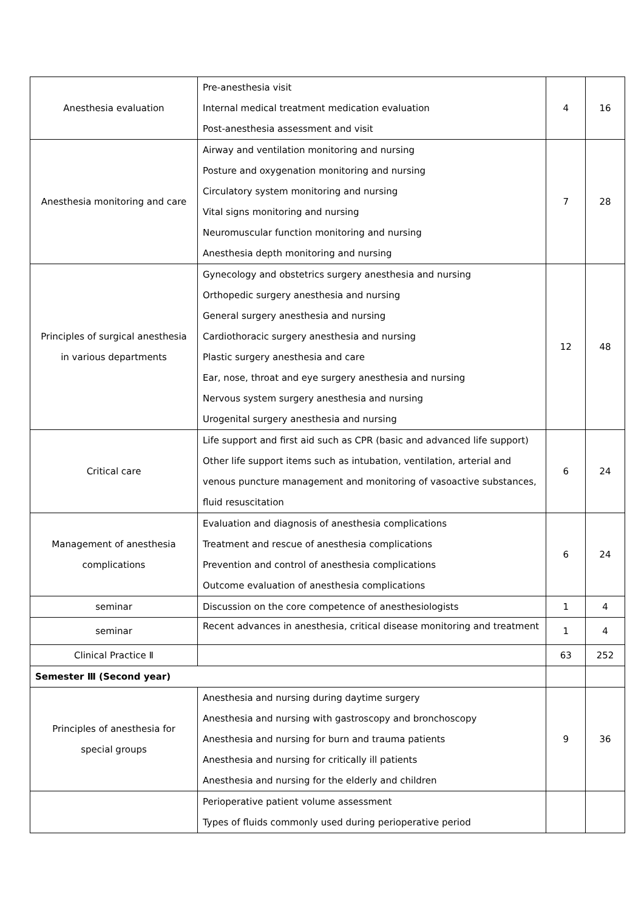| Anesthesia evaluation | Pre-anesthesia visit Internal medical treatment medication evaluation Post-anesthesia assessment and visit | 4 | 16 |
| Anesthesia monitoring and care | Airway and ventilation monitoring and nursing Posture and oxygenation monitoring and nursing Circulatory system monitoring and nursing Vital signs monitoring and nursing Neuromuscular function monitoring and nursing Anesthesia depth monitoring and nursing | 7 | 28 |
| Principles of surgical anesthesia in various departments | Gynecology and obstetrics surgery anesthesia and nursing Orthopedic surgery anesthesia and nursing General surgery anesthesia and nursing Cardiothoracic surgery anesthesia and nursing Plastic surgery anesthesia and care Ear, nose, throat and eye surgery anesthesia and nursing Nervous system surgery anesthesia and nursing Urogenital surgery anesthesia and nursing | 12 | 48 |
| Critical care | Life support and first aid such as CPR (basic and advanced life support) Other life support items such as intubation, ventilation, arterial and venous puncture management and monitoring of vasoactive substances, fluid resuscitation | 6 | 24 |
| Management of anesthesia complications | Evaluation and diagnosis of anesthesia complications Treatment and rescue of anesthesia complications Prevention and control of anesthesia complications Outcome evaluation of anesthesia complications | 6 | 24 |
| seminar | Discussion on the core competence of anesthesiologists | 1 | 4 |
| seminar | Recent advances in anesthesia, critical disease monitoring and treatment | 1 | 4 |
| Clinical Practice Ⅱ | | 63 | 252 |
| Semester Ⅲ (Second year) | | | |
| Principles of anesthesia for special groups | Anesthesia and nursing during daytime surgery Anesthesia and nursing with gastroscopy and bronchoscopy Anesthesia and nursing for burn and trauma patients Anesthesia and nursing for critically ill patients Anesthesia and nursing for the elderly and children | 9 | 36 |
| | Perioperative patient volume assessment Types of fluids commonly used during perioperative period | | |